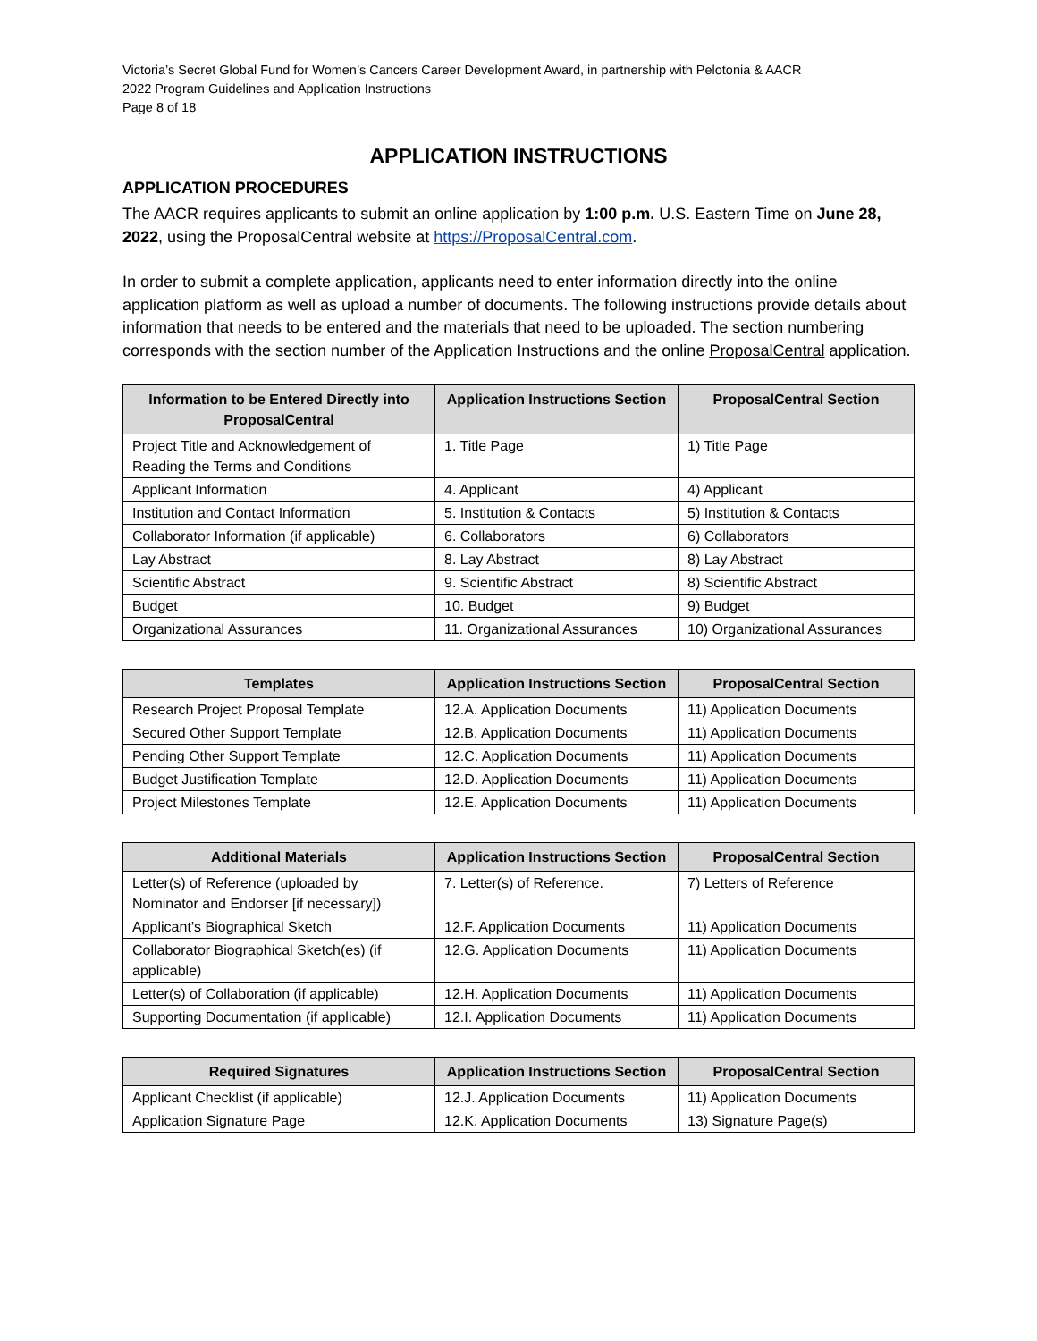Victoria’s Secret Global Fund for Women’s Cancers Career Development Award, in partnership with Pelotonia & AACR
2022 Program Guidelines and Application Instructions
Page 8 of 18
APPLICATION INSTRUCTIONS
APPLICATION PROCEDURES
The AACR requires applicants to submit an online application by 1:00 p.m. U.S. Eastern Time on June 28, 2022, using the ProposalCentral website at https://ProposalCentral.com.
In order to submit a complete application, applicants need to enter information directly into the online application platform as well as upload a number of documents. The following instructions provide details about information that needs to be entered and the materials that need to be uploaded. The section numbering corresponds with the section number of the Application Instructions and the online ProposalCentral application.
| Information to be Entered Directly into ProposalCentral | Application Instructions Section | ProposalCentral Section |
| --- | --- | --- |
| Project Title and Acknowledgement of Reading the Terms and Conditions | 1. Title Page | 1) Title Page |
| Applicant Information | 4. Applicant | 4) Applicant |
| Institution and Contact Information | 5. Institution & Contacts | 5) Institution & Contacts |
| Collaborator Information (if applicable) | 6. Collaborators | 6) Collaborators |
| Lay Abstract | 8. Lay Abstract | 8) Lay Abstract |
| Scientific Abstract | 9. Scientific Abstract | 8) Scientific Abstract |
| Budget | 10. Budget | 9) Budget |
| Organizational Assurances | 11. Organizational Assurances | 10) Organizational Assurances |
| Templates | Application Instructions Section | ProposalCentral Section |
| --- | --- | --- |
| Research Project Proposal Template | 12.A. Application Documents | 11) Application Documents |
| Secured Other Support Template | 12.B. Application Documents | 11) Application Documents |
| Pending Other Support Template | 12.C. Application Documents | 11) Application Documents |
| Budget Justification Template | 12.D. Application Documents | 11) Application Documents |
| Project Milestones Template | 12.E. Application Documents | 11) Application Documents |
| Additional Materials | Application Instructions Section | ProposalCentral Section |
| --- | --- | --- |
| Letter(s) of Reference (uploaded by Nominator and Endorser [if necessary]) | 7. Letter(s) of Reference. | 7) Letters of Reference |
| Applicant’s Biographical Sketch | 12.F. Application Documents | 11) Application Documents |
| Collaborator Biographical Sketch(es) (if applicable) | 12.G. Application Documents | 11) Application Documents |
| Letter(s) of Collaboration (if applicable) | 12.H. Application Documents | 11) Application Documents |
| Supporting Documentation (if applicable) | 12.I. Application Documents | 11) Application Documents |
| Required Signatures | Application Instructions Section | ProposalCentral Section |
| --- | --- | --- |
| Applicant Checklist (if applicable) | 12.J. Application Documents | 11) Application Documents |
| Application Signature Page | 12.K. Application Documents | 13) Signature Page(s) |